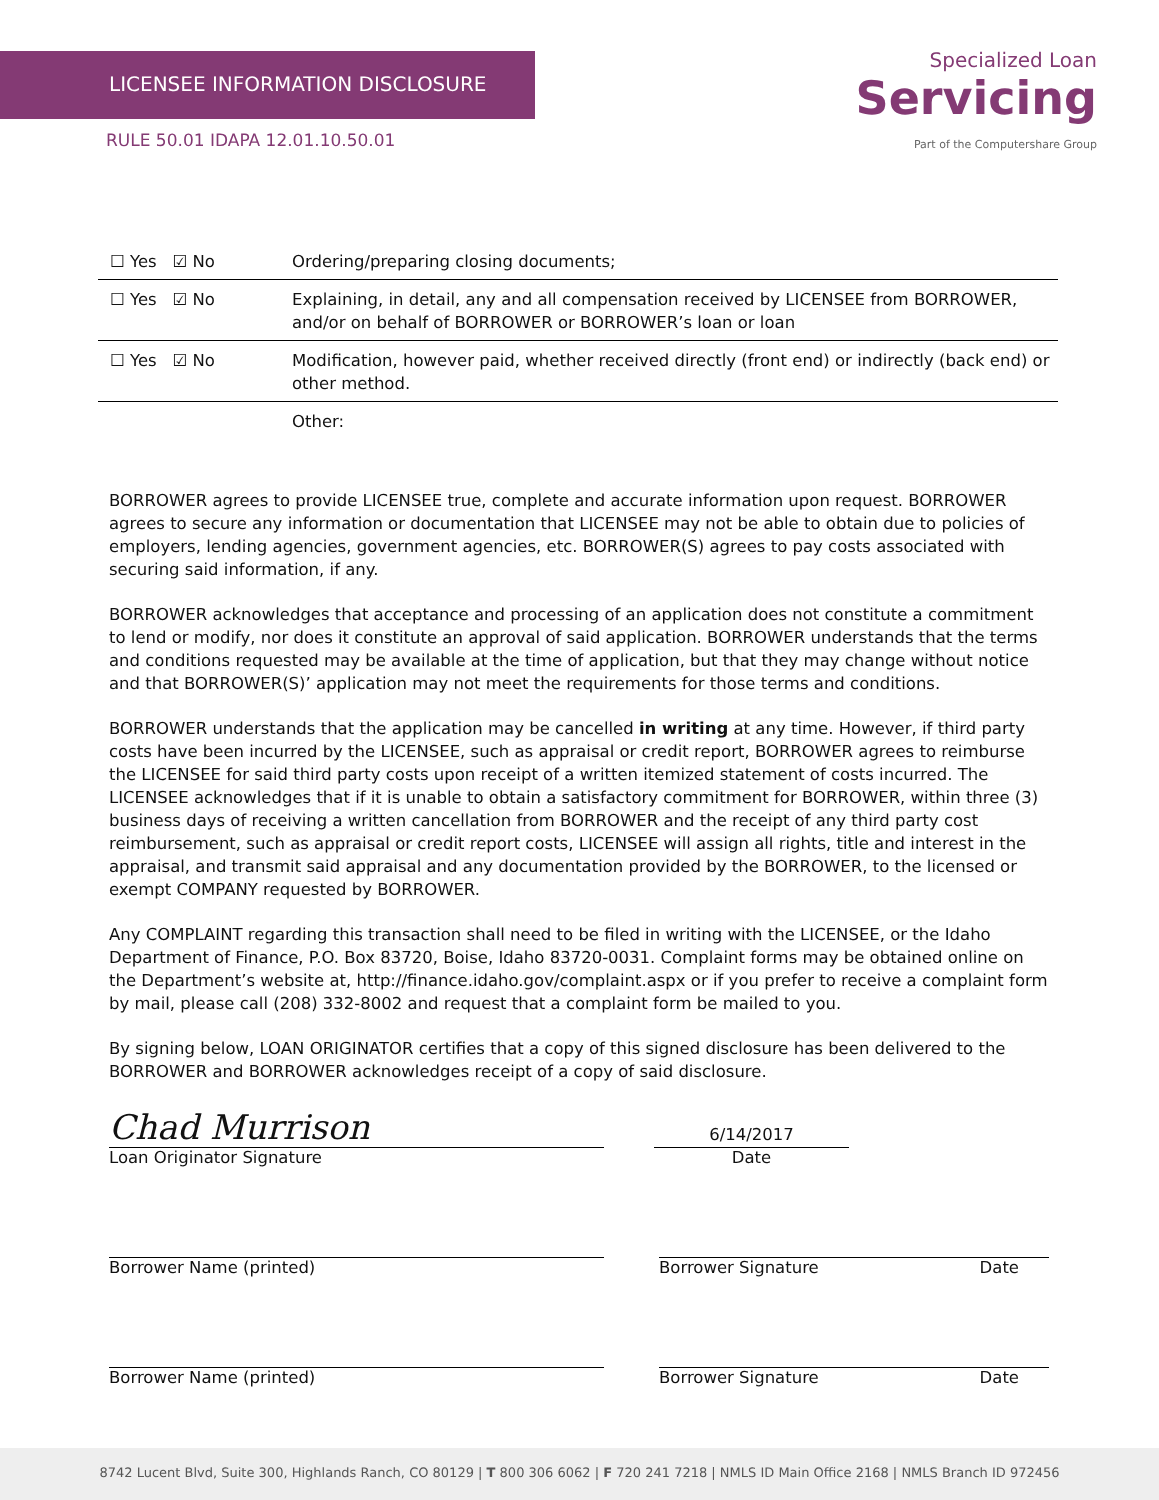LICENSEE INFORMATION DISCLOSURE
RULE 50.01 IDAPA 12.01.10.50.01
Specialized Loan
Servicing
Part of the Computershare Group
| ☐ Yes ☑ No | Ordering/preparing closing documents; |
| ☐ Yes ☑ No | Explaining, in detail, any and all compensation received by LICENSEE from BORROWER, and/or on behalf of BORROWER or BORROWER’s loan or loan |
| ☐ Yes ☑ No | Modification, however paid, whether received directly (front end) or indirectly (back end) or other method. |
| | Other: |
BORROWER agrees to provide LICENSEE true, complete and accurate information upon request. BORROWER agrees to secure any information or documentation that LICENSEE may not be able to obtain due to policies of employers, lending agencies, government agencies, etc. BORROWER(S) agrees to pay costs associated with securing said information, if any.
BORROWER acknowledges that acceptance and processing of an application does not constitute a commitment to lend or modify, nor does it constitute an approval of said application. BORROWER understands that the terms and conditions requested may be available at the time of application, but that they may change without notice and that BORROWER(S)’ application may not meet the requirements for those terms and conditions.
BORROWER understands that the application may be cancelled in writing at any time. However, if third party costs have been incurred by the LICENSEE, such as appraisal or credit report, BORROWER agrees to reimburse the LICENSEE for said third party costs upon receipt of a written itemized statement of costs incurred. The LICENSEE acknowledges that if it is unable to obtain a satisfactory commitment for BORROWER, within three (3) business days of receiving a written cancellation from BORROWER and the receipt of any third party cost reimbursement, such as appraisal or credit report costs, LICENSEE will assign all rights, title and interest in the appraisal, and transmit said appraisal and any documentation provided by the BORROWER, to the licensed or exempt COMPANY requested by BORROWER.
Any COMPLAINT regarding this transaction shall need to be filed in writing with the LICENSEE, or the Idaho Department of Finance, P.O. Box 83720, Boise, Idaho 83720-0031. Complaint forms may be obtained online on the Department’s website at, http://finance.idaho.gov/complaint.aspx or if you prefer to receive a complaint form by mail, please call (208) 332-8002 and request that a complaint form be mailed to you.
By signing below, LOAN ORIGINATOR certifies that a copy of this signed disclosure has been delivered to the BORROWER and BORROWER acknowledges receipt of a copy of said disclosure.
Chad Murrison
Loan Originator Signature
6/14/2017
Date
Borrower Name (printed) Borrower Signature Date
Borrower Name (printed) Borrower Signature Date
8742 Lucent Blvd, Suite 300, Highlands Ranch, CO 80129 | T 800 306 6062 | F 720 241 7218 | NMLS ID Main Office 2168 | NMLS Branch ID 972456